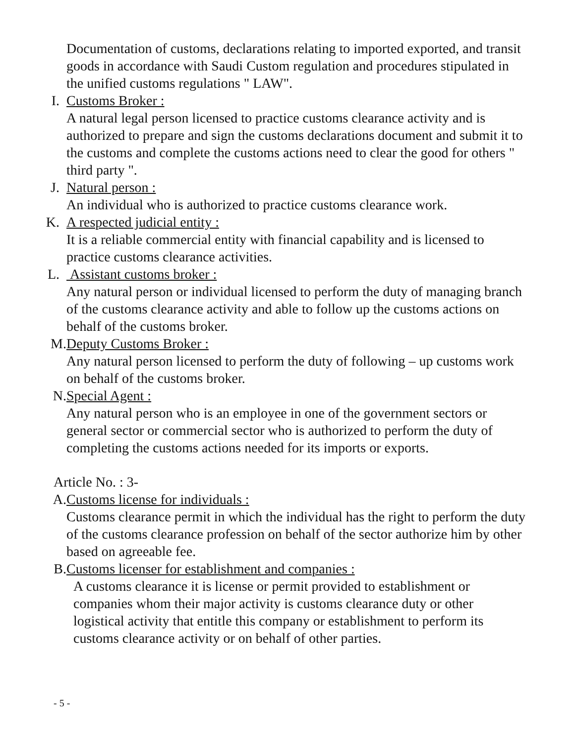Documentation of customs, declarations relating to imported exported, and transit goods in accordance with Saudi Custom regulation and procedures stipulated in the unified customs regulations " LAW".
I. Customs Broker :
A natural legal person licensed to practice customs clearance activity and is authorized to prepare and sign the customs declarations document and submit it to the customs and complete the customs actions need to clear the good for others " third party ".
J. Natural person :
An individual who is authorized to practice customs clearance work.
K. A respected judicial entity :
It is a reliable commercial entity with financial capability and is licensed to practice customs clearance activities.
L. Assistant customs broker :
Any natural person or individual licensed to perform the duty of managing branch of the customs clearance activity and able to follow up the customs actions on behalf of the customs broker.
M. Deputy Customs Broker :
Any natural person licensed to perform the duty of following – up customs work on behalf of the customs broker.
N. Special Agent :
Any natural person who is an employee in one of the government sectors or general sector or commercial sector who is authorized to perform the duty of completing the customs actions needed for its imports or exports.
Article No. : 3-
A. Customs license for individuals :
Customs clearance permit in which the individual has the right to perform the duty of the customs clearance profession on behalf of the sector authorize him by other based on agreeable fee.
B. Customs licenser for establishment and companies :
A customs clearance it is license or permit provided to establishment or companies whom their major activity is customs clearance duty or other logistical activity that entitle this company or establishment to perform its customs clearance activity or on behalf of other parties.
- 5 -